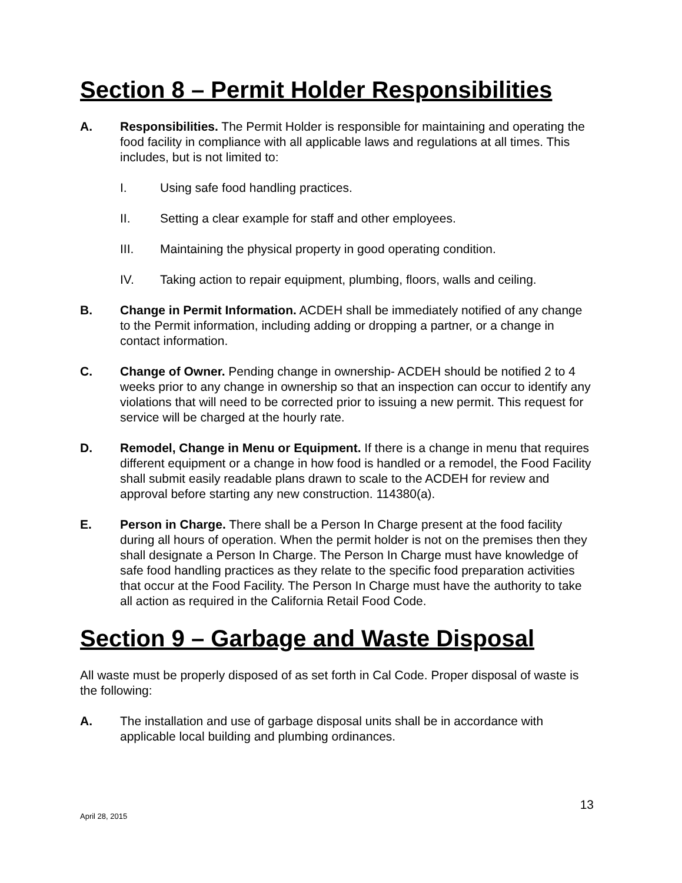Section 8 – Permit Holder Responsibilities
A. Responsibilities. The Permit Holder is responsible for maintaining and operating the food facility in compliance with all applicable laws and regulations at all times. This includes, but is not limited to:
I. Using safe food handling practices.
II. Setting a clear example for staff and other employees.
III. Maintaining the physical property in good operating condition.
IV. Taking action to repair equipment, plumbing, floors, walls and ceiling.
B. Change in Permit Information. ACDEH shall be immediately notified of any change to the Permit information, including adding or dropping a partner, or a change in contact information.
C. Change of Owner. Pending change in ownership- ACDEH should be notified 2 to 4 weeks prior to any change in ownership so that an inspection can occur to identify any violations that will need to be corrected prior to issuing a new permit. This request for service will be charged at the hourly rate.
D. Remodel, Change in Menu or Equipment. If there is a change in menu that requires different equipment or a change in how food is handled or a remodel, the Food Facility shall submit easily readable plans drawn to scale to the ACDEH for review and approval before starting any new construction. 114380(a).
E. Person in Charge. There shall be a Person In Charge present at the food facility during all hours of operation. When the permit holder is not on the premises then they shall designate a Person In Charge. The Person In Charge must have knowledge of safe food handling practices as they relate to the specific food preparation activities that occur at the Food Facility. The Person In Charge must have the authority to take all action as required in the California Retail Food Code.
Section 9 – Garbage and Waste Disposal
All waste must be properly disposed of as set forth in Cal Code. Proper disposal of waste is the following:
A. The installation and use of garbage disposal units shall be in accordance with applicable local building and plumbing ordinances.
April 28, 2015
13